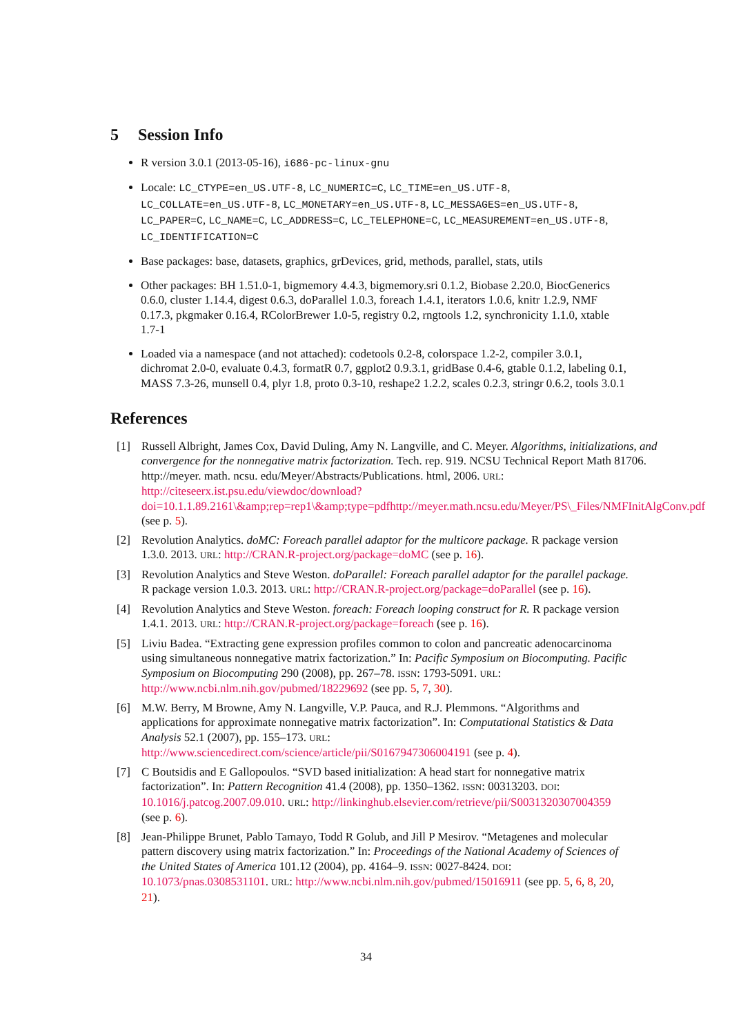5 Session Info
R version 3.0.1 (2013-05-16), i686-pc-linux-gnu
Locale: LC_CTYPE=en_US.UTF-8, LC_NUMERIC=C, LC_TIME=en_US.UTF-8, LC_COLLATE=en_US.UTF-8, LC_MONETARY=en_US.UTF-8, LC_MESSAGES=en_US.UTF-8, LC_PAPER=C, LC_NAME=C, LC_ADDRESS=C, LC_TELEPHONE=C, LC_MEASUREMENT=en_US.UTF-8, LC_IDENTIFICATION=C
Base packages: base, datasets, graphics, grDevices, grid, methods, parallel, stats, utils
Other packages: BH 1.51.0-1, bigmemory 4.4.3, bigmemory.sri 0.1.2, Biobase 2.20.0, BiocGenerics 0.6.0, cluster 1.14.4, digest 0.6.3, doParallel 1.0.3, foreach 1.4.1, iterators 1.0.6, knitr 1.2.9, NMF 0.17.3, pkgmaker 0.16.4, RColorBrewer 1.0-5, registry 0.2, rngtools 1.2, synchronicity 1.1.0, xtable 1.7-1
Loaded via a namespace (and not attached): codetools 0.2-8, colorspace 1.2-2, compiler 3.0.1, dichromat 2.0-0, evaluate 0.4.3, formatR 0.7, ggplot2 0.9.3.1, gridBase 0.4-6, gtable 0.1.2, labeling 0.1, MASS 7.3-26, munsell 0.4, plyr 1.8, proto 0.3-10, reshape2 1.2.2, scales 0.2.3, stringr 0.6.2, tools 3.0.1
References
[1] Russell Albright, James Cox, David Duling, Amy N. Langville, and C. Meyer. Algorithms, initializations, and convergence for the nonnegative matrix factorization. Tech. rep. 919. NCSU Technical Report Math 81706. http://meyer. math. ncsu. edu/Meyer/Abstracts/Publications. html, 2006. URL: http://citeseerx.ist.psu.edu/viewdoc/download?doi=10.1.1.89.2161\&amp;rep=rep1\&amp;type=pdfhttp://meyer.math.ncsu.edu/Meyer/PS\_Files/NMFInitAlgConv.pdf (see p. 5).
[2] Revolution Analytics. doMC: Foreach parallel adaptor for the multicore package. R package version 1.3.0. 2013. URL: http://CRAN.R-project.org/package=doMC (see p. 16).
[3] Revolution Analytics and Steve Weston. doParallel: Foreach parallel adaptor for the parallel package. R package version 1.0.3. 2013. URL: http://CRAN.R-project.org/package=doParallel (see p. 16).
[4] Revolution Analytics and Steve Weston. foreach: Foreach looping construct for R. R package version 1.4.1. 2013. URL: http://CRAN.R-project.org/package=foreach (see p. 16).
[5] Liviu Badea. “Extracting gene expression profiles common to colon and pancreatic adenocarcinoma using simultaneous nonnegative matrix factorization.” In: Pacific Symposium on Biocomputing. Pacific Symposium on Biocomputing 290 (2008), pp. 267–78. ISSN: 1793-5091. URL: http://www.ncbi.nlm.nih.gov/pubmed/18229692 (see pp. 5, 7, 30).
[6] M.W. Berry, M Browne, Amy N. Langville, V.P. Pauca, and R.J. Plemmons. “Algorithms and applications for approximate nonnegative matrix factorization”. In: Computational Statistics & Data Analysis 52.1 (2007), pp. 155–173. URL: http://www.sciencedirect.com/science/article/pii/S0167947306004191 (see p. 4).
[7] C Boutsidis and E Gallopoulos. “SVD based initialization: A head start for nonnegative matrix factorization”. In: Pattern Recognition 41.4 (2008), pp. 1350–1362. ISSN: 00313203. DOI: 10.1016/j.patcog.2007.09.010. URL: http://linkinghub.elsevier.com/retrieve/pii/S0031320307004359 (see p. 6).
[8] Jean-Philippe Brunet, Pablo Tamayo, Todd R Golub, and Jill P Mesirov. “Metagenes and molecular pattern discovery using matrix factorization.” In: Proceedings of the National Academy of Sciences of the United States of America 101.12 (2004), pp. 4164–9. ISSN: 0027-8424. DOI: 10.1073/pnas.0308531101. URL: http://www.ncbi.nlm.nih.gov/pubmed/15016911 (see pp. 5, 6, 8, 20, 21).
34